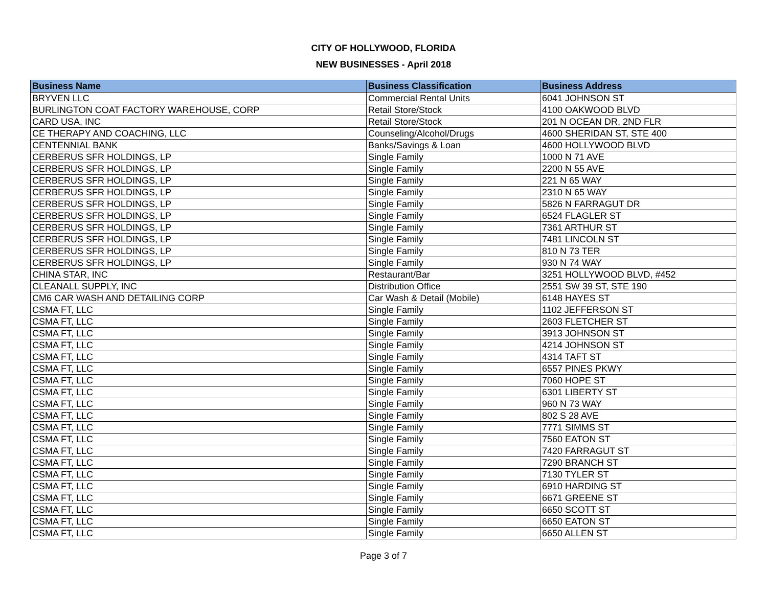CITY OF HOLLYWOOD, FLORIDA
NEW BUSINESSES - April 2018
| Business Name | Business Classification | Business Address |
| --- | --- | --- |
| BRYVEN LLC | Commercial Rental Units | 6041 JOHNSON ST |
| BURLINGTON COAT FACTORY WAREHOUSE, CORP | Retail Store/Stock | 4100 OAKWOOD BLVD |
| CARD USA, INC | Retail Store/Stock | 201 N OCEAN DR, 2ND FLR |
| CE THERAPY AND COACHING, LLC | Counseling/Alcohol/Drugs | 4600 SHERIDAN ST, STE 400 |
| CENTENNIAL BANK | Banks/Savings & Loan | 4600 HOLLYWOOD BLVD |
| CERBERUS SFR HOLDINGS, LP | Single Family | 1000 N 71 AVE |
| CERBERUS SFR HOLDINGS, LP | Single Family | 2200 N 55 AVE |
| CERBERUS SFR HOLDINGS, LP | Single Family | 221 N 65 WAY |
| CERBERUS SFR HOLDINGS, LP | Single Family | 2310 N 65 WAY |
| CERBERUS SFR HOLDINGS, LP | Single Family | 5826 N FARRAGUT DR |
| CERBERUS SFR HOLDINGS, LP | Single Family | 6524 FLAGLER ST |
| CERBERUS SFR HOLDINGS, LP | Single Family | 7361 ARTHUR ST |
| CERBERUS SFR HOLDINGS, LP | Single Family | 7481 LINCOLN ST |
| CERBERUS SFR HOLDINGS, LP | Single Family | 810 N 73 TER |
| CERBERUS SFR HOLDINGS, LP | Single Family | 930 N 74 WAY |
| CHINA STAR, INC | Restaurant/Bar | 3251 HOLLYWOOD BLVD, #452 |
| CLEANALL SUPPLY, INC | Distribution Office | 2551 SW 39 ST, STE 190 |
| CM6 CAR WASH AND DETAILING CORP | Car Wash & Detail (Mobile) | 6148 HAYES ST |
| CSMA FT, LLC | Single Family | 1102 JEFFERSON ST |
| CSMA FT, LLC | Single Family | 2603 FLETCHER ST |
| CSMA FT, LLC | Single Family | 3913 JOHNSON ST |
| CSMA FT, LLC | Single Family | 4214 JOHNSON ST |
| CSMA FT, LLC | Single Family | 4314 TAFT ST |
| CSMA FT, LLC | Single Family | 6557 PINES PKWY |
| CSMA FT, LLC | Single Family | 7060 HOPE ST |
| CSMA FT, LLC | Single Family | 6301 LIBERTY ST |
| CSMA FT, LLC | Single Family | 960 N 73 WAY |
| CSMA FT, LLC | Single Family | 802 S 28 AVE |
| CSMA FT, LLC | Single Family | 7771 SIMMS ST |
| CSMA FT, LLC | Single Family | 7560 EATON ST |
| CSMA FT, LLC | Single Family | 7420 FARRAGUT ST |
| CSMA FT, LLC | Single Family | 7290 BRANCH ST |
| CSMA FT, LLC | Single Family | 7130 TYLER ST |
| CSMA FT, LLC | Single Family | 6910 HARDING ST |
| CSMA FT, LLC | Single Family | 6671 GREENE ST |
| CSMA FT, LLC | Single Family | 6650 SCOTT ST |
| CSMA FT, LLC | Single Family | 6650 EATON ST |
| CSMA FT, LLC | Single Family | 6650 ALLEN ST |
Page 3 of 7